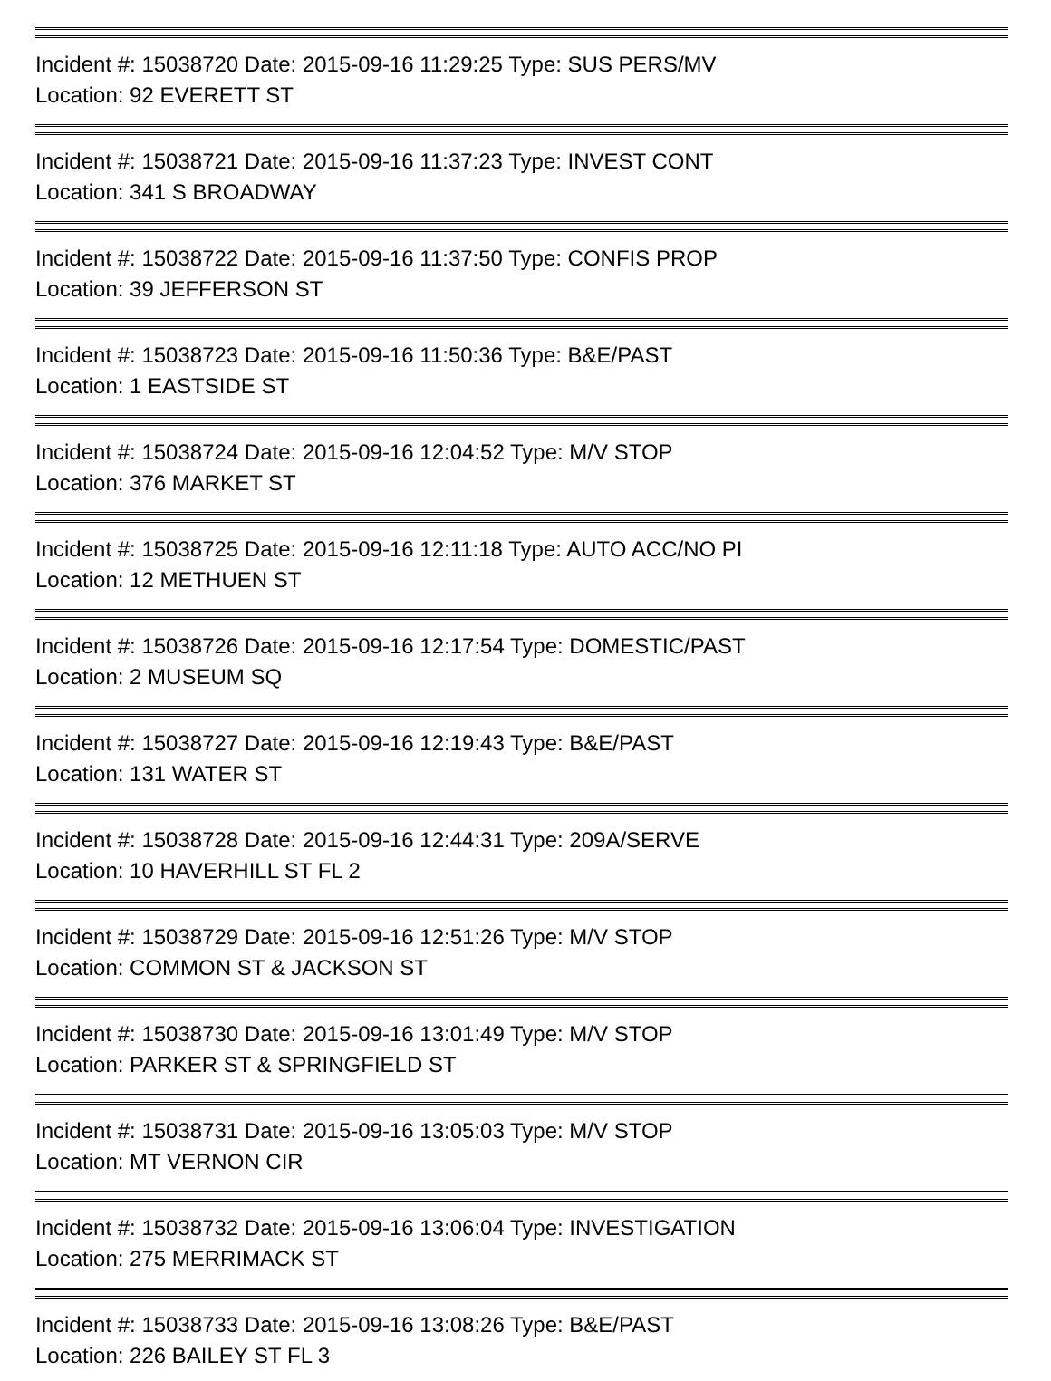Incident #: 15038720 Date: 2015-09-16 11:29:25 Type: SUS PERS/MV
Location: 92 EVERETT ST
Incident #: 15038721 Date: 2015-09-16 11:37:23 Type: INVEST CONT
Location: 341 S BROADWAY
Incident #: 15038722 Date: 2015-09-16 11:37:50 Type: CONFIS PROP
Location: 39 JEFFERSON ST
Incident #: 15038723 Date: 2015-09-16 11:50:36 Type: B&E/PAST
Location: 1 EASTSIDE ST
Incident #: 15038724 Date: 2015-09-16 12:04:52 Type: M/V STOP
Location: 376 MARKET ST
Incident #: 15038725 Date: 2015-09-16 12:11:18 Type: AUTO ACC/NO PI
Location: 12 METHUEN ST
Incident #: 15038726 Date: 2015-09-16 12:17:54 Type: DOMESTIC/PAST
Location: 2 MUSEUM SQ
Incident #: 15038727 Date: 2015-09-16 12:19:43 Type: B&E/PAST
Location: 131 WATER ST
Incident #: 15038728 Date: 2015-09-16 12:44:31 Type: 209A/SERVE
Location: 10 HAVERHILL ST FL 2
Incident #: 15038729 Date: 2015-09-16 12:51:26 Type: M/V STOP
Location: COMMON ST & JACKSON ST
Incident #: 15038730 Date: 2015-09-16 13:01:49 Type: M/V STOP
Location: PARKER ST & SPRINGFIELD ST
Incident #: 15038731 Date: 2015-09-16 13:05:03 Type: M/V STOP
Location: MT VERNON CIR
Incident #: 15038732 Date: 2015-09-16 13:06:04 Type: INVESTIGATION
Location: 275 MERRIMACK ST
Incident #: 15038733 Date: 2015-09-16 13:08:26 Type: B&E/PAST
Location: 226 BAILEY ST FL 3